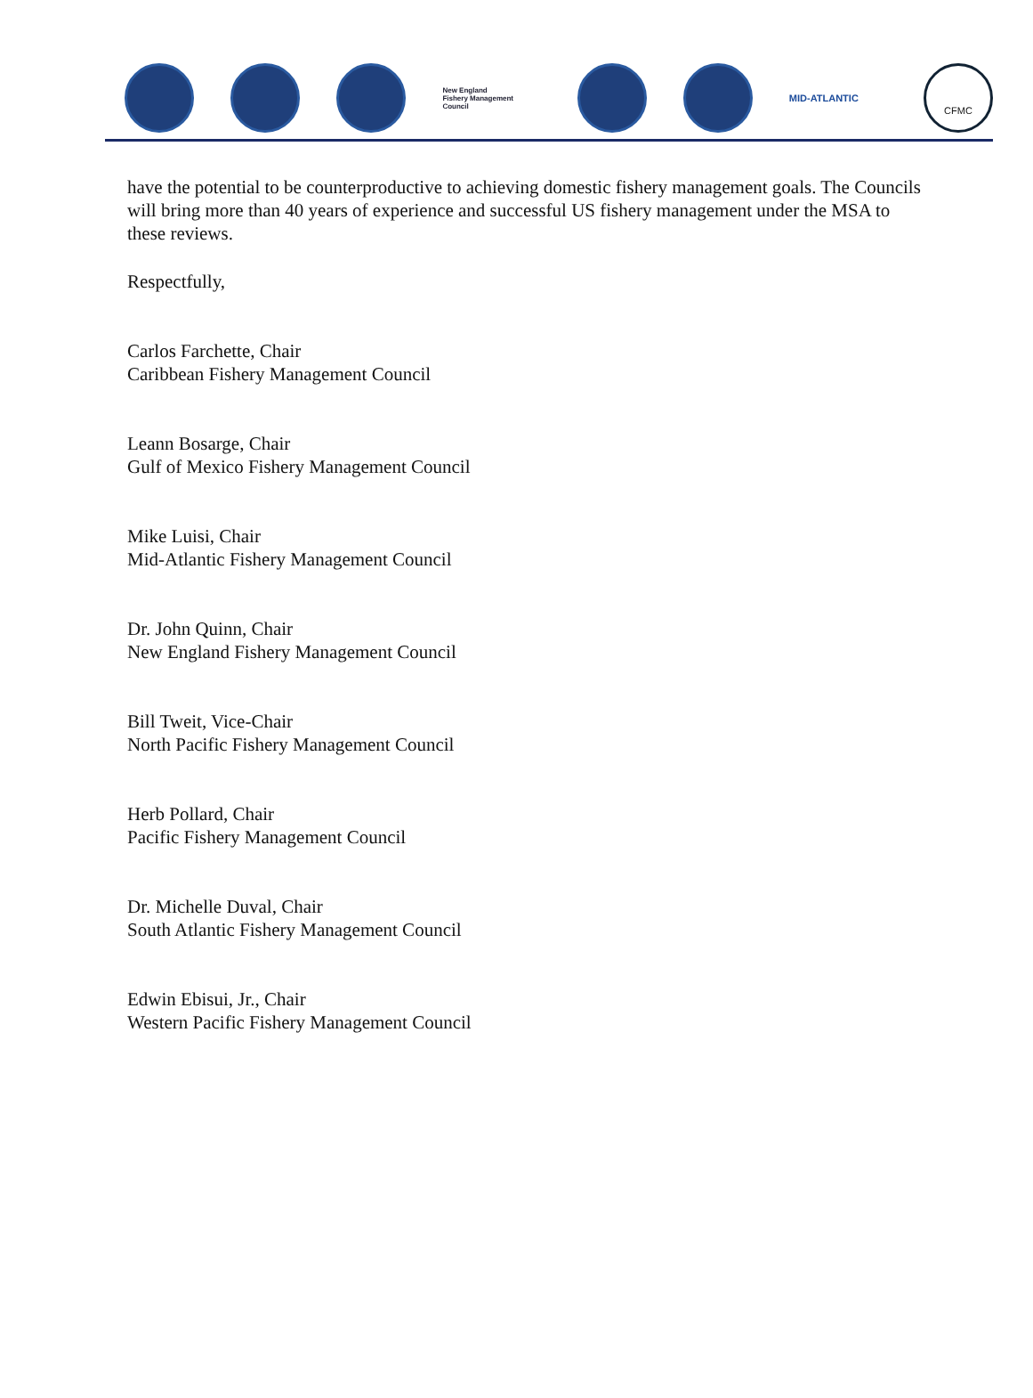New England
Fishery Management
Council
MID-ATLANTIC
CFMC
have the potential to be counterproductive to achieving domestic fishery management goals. The Councils will bring more than 40 years of experience and successful US fishery management under the MSA to these reviews.
Respectfully,
Carlos Farchette, Chair
Caribbean Fishery Management Council
Leann Bosarge, Chair
Gulf of Mexico Fishery Management Council
Mike Luisi, Chair
Mid-Atlantic Fishery Management Council
Dr. John Quinn, Chair
New England Fishery Management Council
Bill Tweit, Vice-Chair
North Pacific Fishery Management Council
Herb Pollard, Chair
Pacific Fishery Management Council
Dr. Michelle Duval, Chair
South Atlantic Fishery Management Council
Edwin Ebisui, Jr., Chair
Western Pacific Fishery Management Council